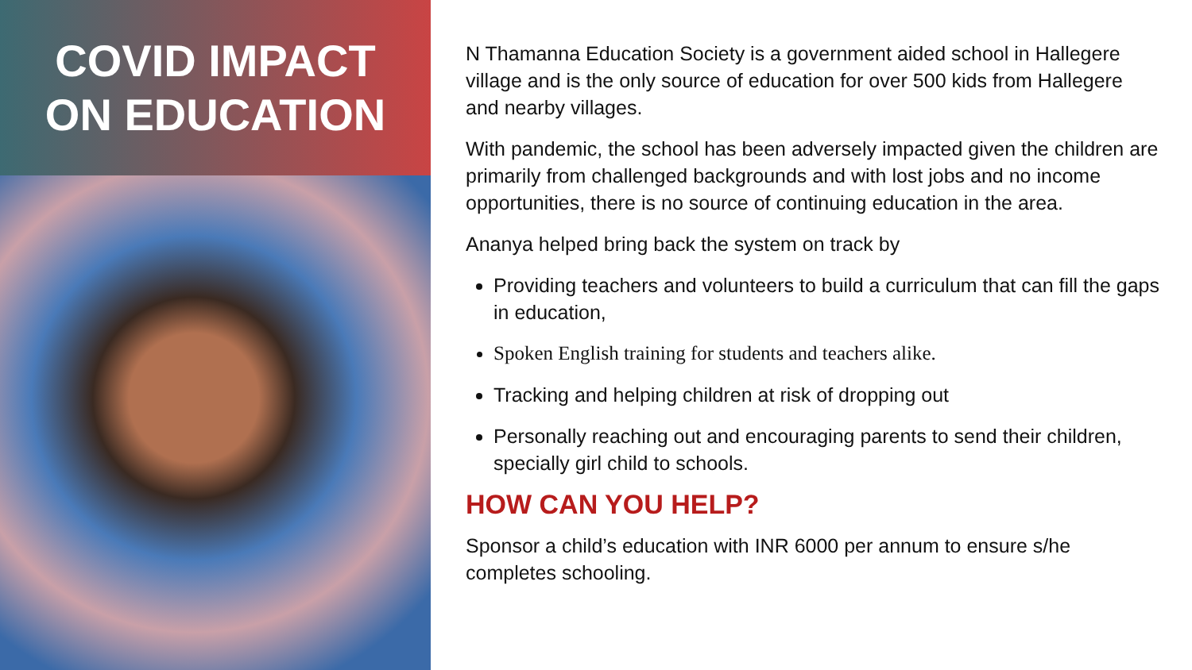COVID IMPACT
ON EDUCATION
N Thamanna Education Society is a government aided school in Hallegere village and is the only source of education for over 500 kids from Hallegere and nearby villages.
With pandemic, the school has been adversely impacted given the children are primarily from challenged backgrounds and with lost jobs and no income opportunities, there is no source of continuing education in the area.
Ananya helped bring back the system on track by
Providing teachers and volunteers to build a curriculum that can fill the gaps in education,
Spoken English training for students and teachers alike.
Tracking and helping children at risk of dropping out
Personally reaching out and encouraging parents to send their children, specially girl child to schools.
HOW CAN YOU HELP?
Sponsor a child’s education with INR 6000 per annum to ensure s/he completes schooling.